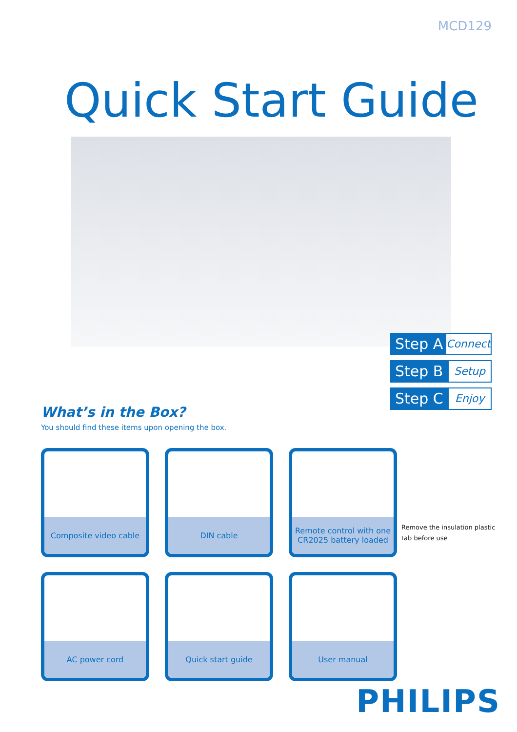MCD129
Quick Start Guide
Step A
Connect
Step B
Setup
Step C
Enjoy
What’s in the Box?
You should find these items upon opening the box.
Composite video cable
DIN cable
Remote control with one CR2025 battery loaded
AC power cord
Quick start guide
User manual
Remove the insulation plastic tab before use
PHILIPS